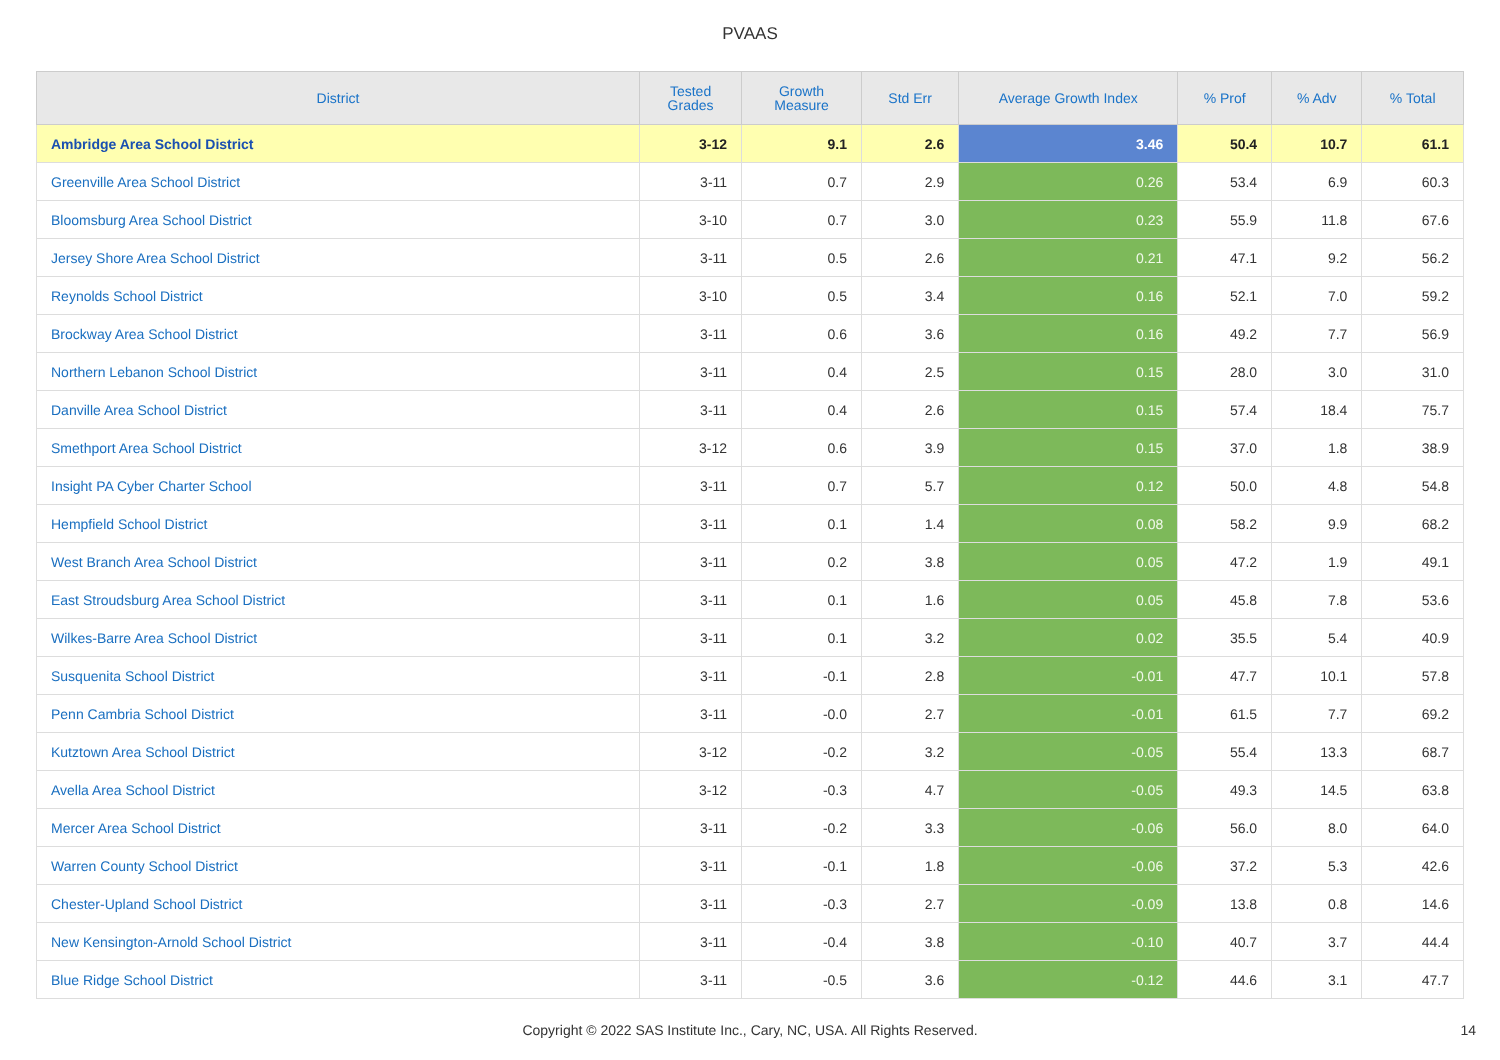PVAAS
| District | Tested Grades | Growth Measure | Std Err | Average Growth Index | % Prof | % Adv | % Total |
| --- | --- | --- | --- | --- | --- | --- | --- |
| Ambridge Area School District | 3-12 | 9.1 | 2.6 | 3.46 | 50.4 | 10.7 | 61.1 |
| Greenville Area School District | 3-11 | 0.7 | 2.9 | 0.26 | 53.4 | 6.9 | 60.3 |
| Bloomsburg Area School District | 3-10 | 0.7 | 3.0 | 0.23 | 55.9 | 11.8 | 67.6 |
| Jersey Shore Area School District | 3-11 | 0.5 | 2.6 | 0.21 | 47.1 | 9.2 | 56.2 |
| Reynolds School District | 3-10 | 0.5 | 3.4 | 0.16 | 52.1 | 7.0 | 59.2 |
| Brockway Area School District | 3-11 | 0.6 | 3.6 | 0.16 | 49.2 | 7.7 | 56.9 |
| Northern Lebanon School District | 3-11 | 0.4 | 2.5 | 0.15 | 28.0 | 3.0 | 31.0 |
| Danville Area School District | 3-11 | 0.4 | 2.6 | 0.15 | 57.4 | 18.4 | 75.7 |
| Smethport Area School District | 3-12 | 0.6 | 3.9 | 0.15 | 37.0 | 1.8 | 38.9 |
| Insight PA Cyber Charter School | 3-11 | 0.7 | 5.7 | 0.12 | 50.0 | 4.8 | 54.8 |
| Hempfield School District | 3-11 | 0.1 | 1.4 | 0.08 | 58.2 | 9.9 | 68.2 |
| West Branch Area School District | 3-11 | 0.2 | 3.8 | 0.05 | 47.2 | 1.9 | 49.1 |
| East Stroudsburg Area School District | 3-11 | 0.1 | 1.6 | 0.05 | 45.8 | 7.8 | 53.6 |
| Wilkes-Barre Area School District | 3-11 | 0.1 | 3.2 | 0.02 | 35.5 | 5.4 | 40.9 |
| Susquenita School District | 3-11 | -0.1 | 2.8 | -0.01 | 47.7 | 10.1 | 57.8 |
| Penn Cambria School District | 3-11 | -0.0 | 2.7 | -0.01 | 61.5 | 7.7 | 69.2 |
| Kutztown Area School District | 3-12 | -0.2 | 3.2 | -0.05 | 55.4 | 13.3 | 68.7 |
| Avella Area School District | 3-12 | -0.3 | 4.7 | -0.05 | 49.3 | 14.5 | 63.8 |
| Mercer Area School District | 3-11 | -0.2 | 3.3 | -0.06 | 56.0 | 8.0 | 64.0 |
| Warren County School District | 3-11 | -0.1 | 1.8 | -0.06 | 37.2 | 5.3 | 42.6 |
| Chester-Upland School District | 3-11 | -0.3 | 2.7 | -0.09 | 13.8 | 0.8 | 14.6 |
| New Kensington-Arnold School District | 3-11 | -0.4 | 3.8 | -0.10 | 40.7 | 3.7 | 44.4 |
| Blue Ridge School District | 3-11 | -0.5 | 3.6 | -0.12 | 44.6 | 3.1 | 47.7 |
Copyright © 2022 SAS Institute Inc., Cary, NC, USA. All Rights Reserved.
14